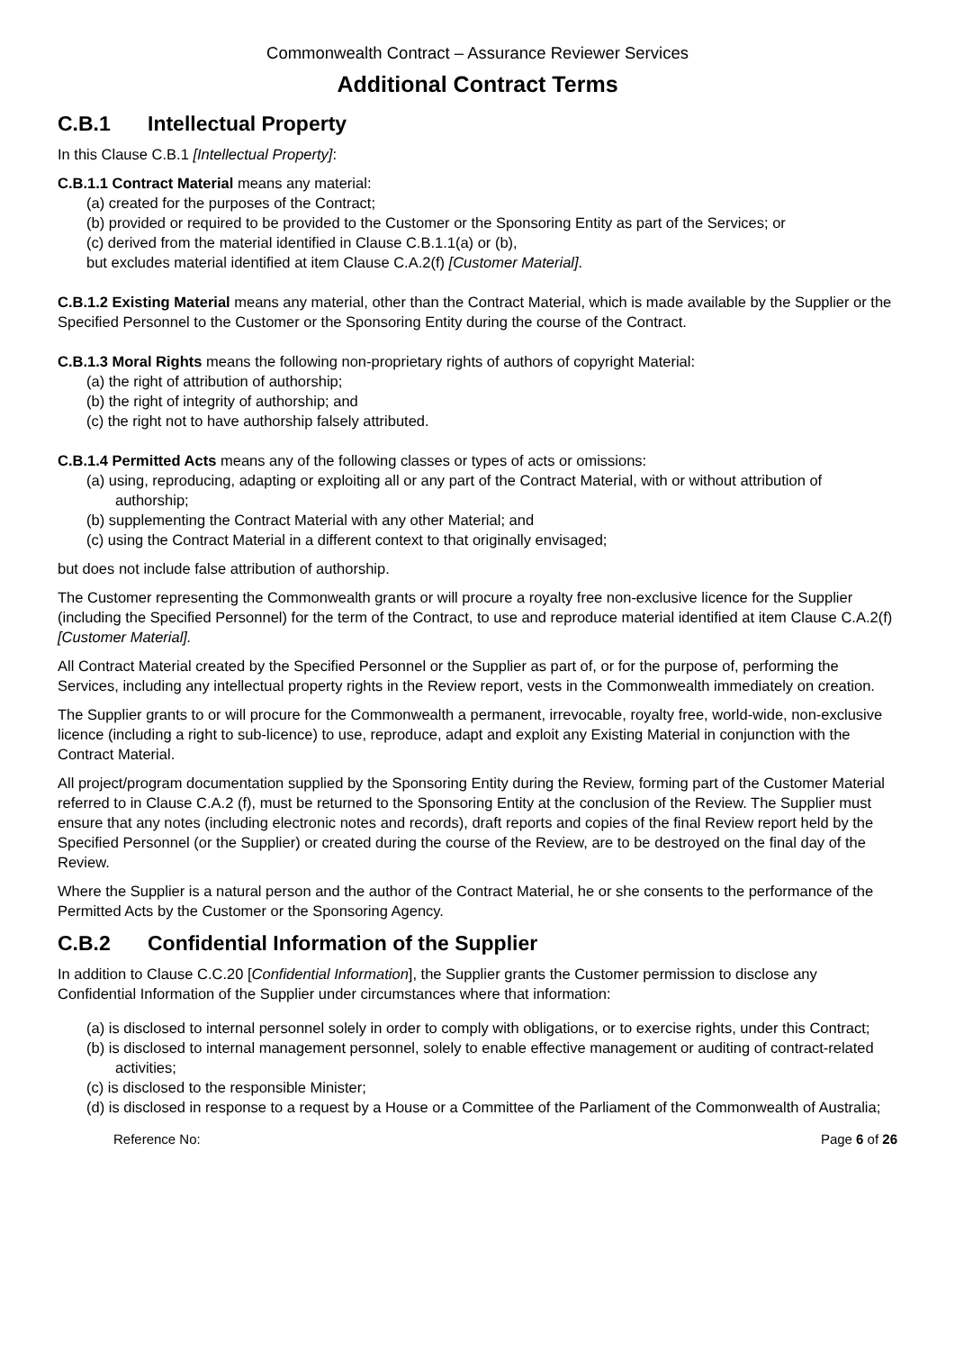Commonwealth Contract – Assurance Reviewer Services
Additional Contract Terms
C.B.1 Intellectual Property
In this Clause C.B.1 [Intellectual Property]:
C.B.1.1 Contract Material means any material:
(a) created for the purposes of the Contract;
(b) provided or required to be provided to the Customer or the Sponsoring Entity as part of the Services; or
(c) derived from the material identified in Clause C.B.1.1(a) or (b),
but excludes material identified at item Clause C.A.2(f) [Customer Material].
C.B.1.2 Existing Material means any material, other than the Contract Material, which is made available by the Supplier or the Specified Personnel to the Customer or the Sponsoring Entity during the course of the Contract.
C.B.1.3 Moral Rights means the following non-proprietary rights of authors of copyright Material:
(a) the right of attribution of authorship;
(b) the right of integrity of authorship; and
(c) the right not to have authorship falsely attributed.
C.B.1.4 Permitted Acts means any of the following classes or types of acts or omissions:
(a) using, reproducing, adapting or exploiting all or any part of the Contract Material, with or without attribution of authorship;
(b) supplementing the Contract Material with any other Material; and
(c) using the Contract Material in a different context to that originally envisaged;
but does not include false attribution of authorship.
The Customer representing the Commonwealth grants or will procure a royalty free non-exclusive licence for the Supplier (including the Specified Personnel) for the term of the Contract, to use and reproduce material identified at item Clause C.A.2(f) [Customer Material].
All Contract Material created by the Specified Personnel or the Supplier as part of, or for the purpose of, performing the Services, including any intellectual property rights in the Review report, vests in the Commonwealth immediately on creation.
The Supplier grants to or will procure for the Commonwealth a permanent, irrevocable, royalty free, world-wide, non-exclusive licence (including a right to sub-licence) to use, reproduce, adapt and exploit any Existing Material in conjunction with the Contract Material.
All project/program documentation supplied by the Sponsoring Entity during the Review, forming part of the Customer Material referred to in Clause C.A.2 (f), must be returned to the Sponsoring Entity at the conclusion of the Review. The Supplier must ensure that any notes (including electronic notes and records), draft reports and copies of the final Review report held by the Specified Personnel (or the Supplier) or created during the course of the Review, are to be destroyed on the final day of the Review.
Where the Supplier is a natural person and the author of the Contract Material, he or she consents to the performance of the Permitted Acts by the Customer or the Sponsoring Agency.
C.B.2 Confidential Information of the Supplier
In addition to Clause C.C.20 [Confidential Information], the Supplier grants the Customer permission to disclose any Confidential Information of the Supplier under circumstances where that information:
(a) is disclosed to internal personnel solely in order to comply with obligations, or to exercise rights, under this Contract;
(b) is disclosed to internal management personnel, solely to enable effective management or auditing of contract-related activities;
(c) is disclosed to the responsible Minister;
(d) is disclosed in response to a request by a House or a Committee of the Parliament of the Commonwealth of Australia;
Reference No: Page 6 of 26